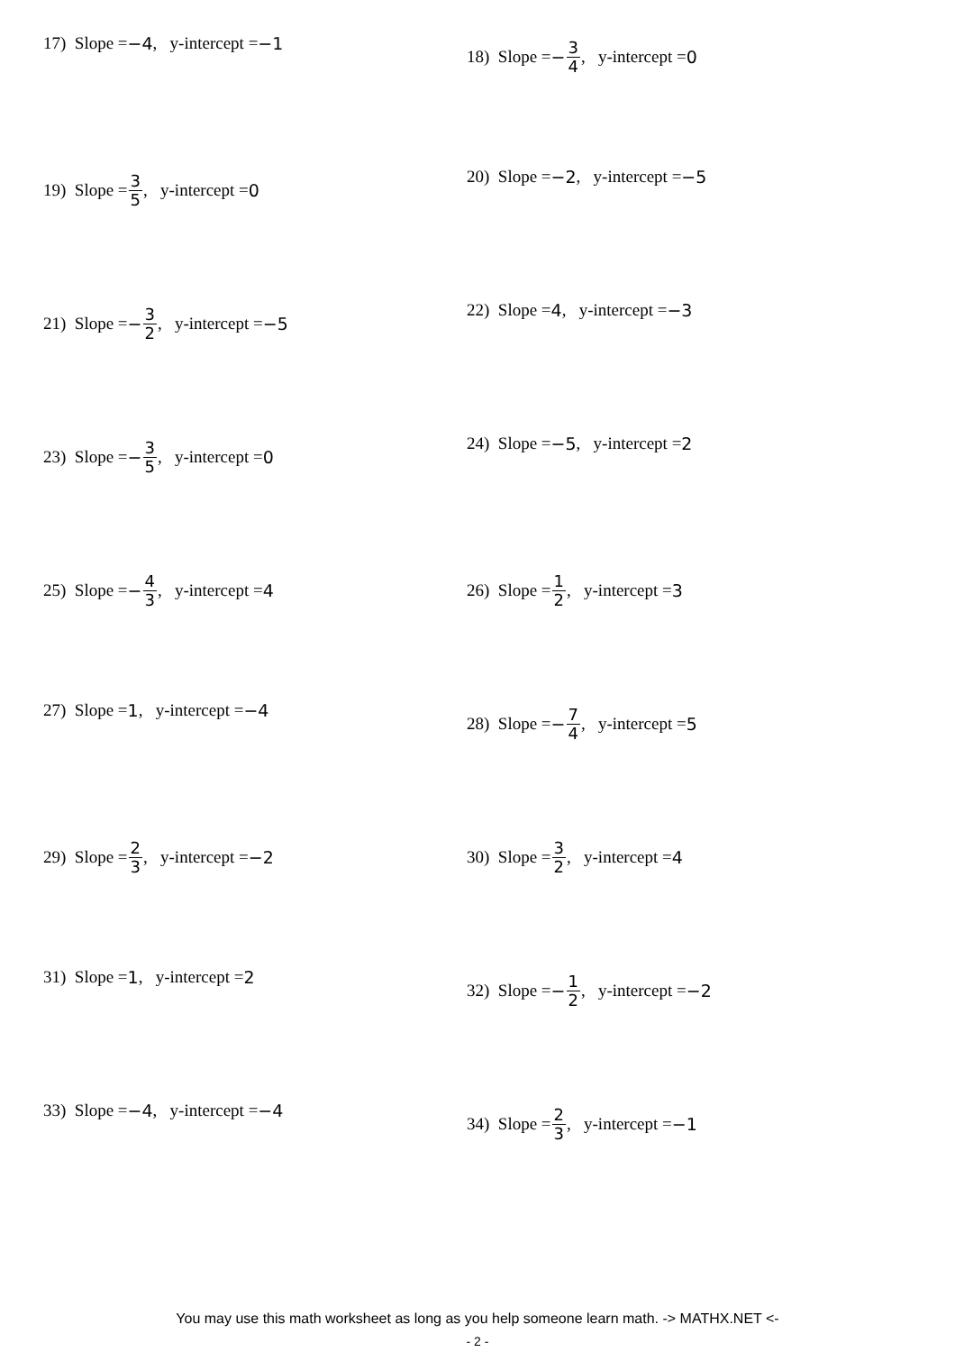17) Slope = −4, y-intercept = −1
18) Slope = − 3 4, y-intercept = 0
19) Slope = 3 5, y-intercept = 0
20) Slope = −2, y-intercept = −5
21) Slope = − 3 2, y-intercept = −5
22) Slope = 4, y-intercept = −3
23) Slope = − 3 5, y-intercept = 0
24) Slope = −5, y-intercept = 2
25) Slope = − 4 3, y-intercept = 4
26) Slope = 1 2, y-intercept = 3
27) Slope = 1, y-intercept = −4
28) Slope = − 7 4, y-intercept = 5
29) Slope = 2 3, y-intercept = −2
30) Slope = 3 2, y-intercept = 4
31) Slope = 1, y-intercept = 2
32) Slope = − 1 2, y-intercept = −2
33) Slope = −4, y-intercept = −4
34) Slope = 2 3, y-intercept = −1
You may use this math worksheet as long as you help someone learn math. -> MATHX.NET <-
- 2 -